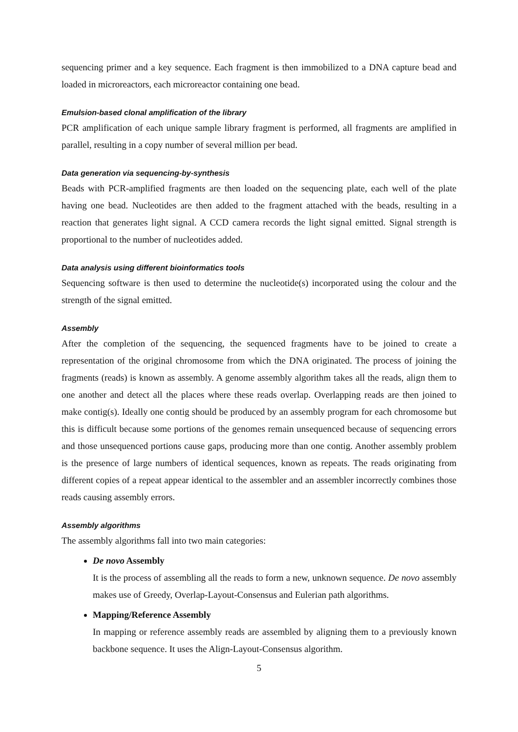sequencing primer and a key sequence. Each fragment is then immobilized to a DNA capture bead and loaded in microreactors, each microreactor containing one bead.
Emulsion-based clonal amplification of the library
PCR amplification of each unique sample library fragment is performed, all fragments are amplified in parallel, resulting in a copy number of several million per bead.
Data generation via sequencing-by-synthesis
Beads with PCR-amplified fragments are then loaded on the sequencing plate, each well of the plate having one bead. Nucleotides are then added to the fragment attached with the beads, resulting in a reaction that generates light signal. A CCD camera records the light signal emitted. Signal strength is proportional to the number of nucleotides added.
Data analysis using different bioinformatics tools
Sequencing software is then used to determine the nucleotide(s) incorporated using the colour and the strength of the signal emitted.
Assembly
After the completion of the sequencing, the sequenced fragments have to be joined to create a representation of the original chromosome from which the DNA originated. The process of joining the fragments (reads) is known as assembly. A genome assembly algorithm takes all the reads, align them to one another and detect all the places where these reads overlap. Overlapping reads are then joined to make contig(s). Ideally one contig should be produced by an assembly program for each chromosome but this is difficult because some portions of the genomes remain unsequenced because of sequencing errors and those unsequenced portions cause gaps, producing more than one contig. Another assembly problem is the presence of large numbers of identical sequences, known as repeats. The reads originating from different copies of a repeat appear identical to the assembler and an assembler incorrectly combines those reads causing assembly errors.
Assembly algorithms
The assembly algorithms fall into two main categories:
De novo Assembly
It is the process of assembling all the reads to form a new, unknown sequence. De novo assembly makes use of Greedy, Overlap-Layout-Consensus and Eulerian path algorithms.
Mapping/Reference Assembly
In mapping or reference assembly reads are assembled by aligning them to a previously known backbone sequence. It uses the Align-Layout-Consensus algorithm.
5